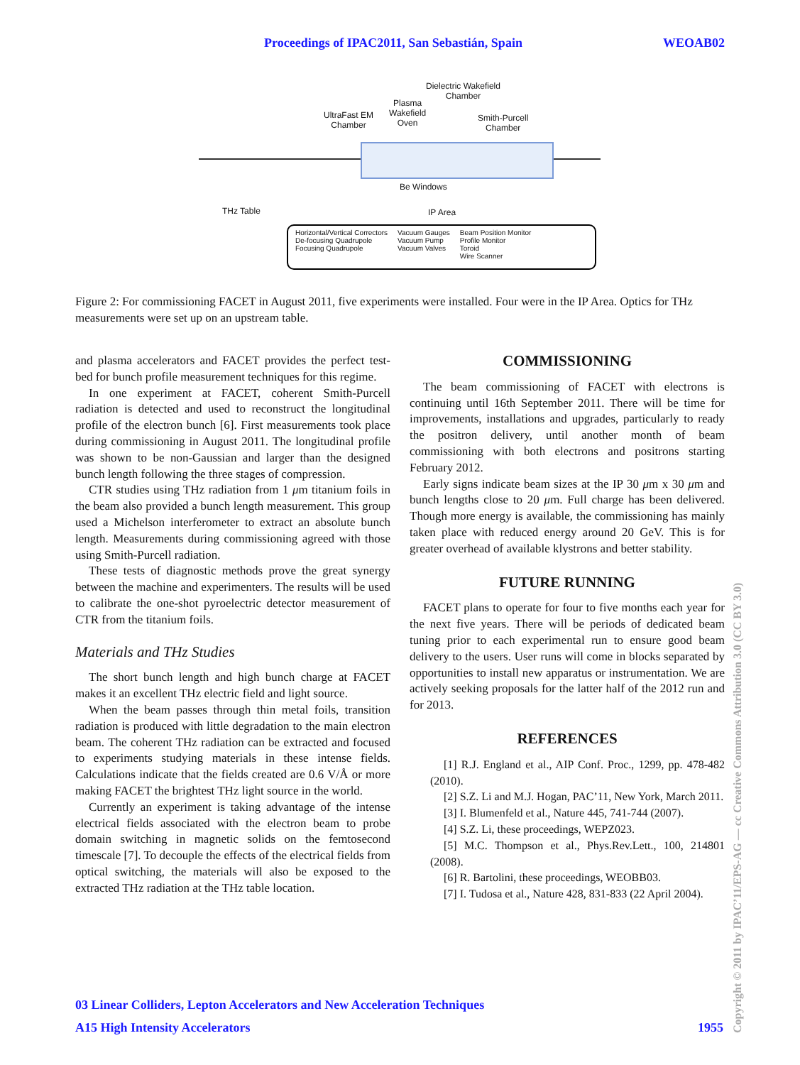Proceedings of IPAC2011, San Sebastián, Spain WEOAB02
Dielectric Wakefield
Chamber
Plasma
Wakefield
Oven
UltraFast EM
Chamber
Smith-Purcell
Chamber
Be Windows
THz Table IP Area
Horizontal/Vertical Correctors
De-focusing Quadrupole
Focusing Quadrupole
Vacuum Gauges
Vacuum Pump
Vacuum Valves
Beam Position Monitor
Profile Monitor
Toroid
Wire Scanner
Figure 2: For commissioning FACET in August 2011, five experiments were installed. Four were in the IP Area. Optics for THz measurements were set up on an upstream table.
and plasma accelerators and FACET provides the perfect test-bed for bunch profile measurement techniques for this regime.
In one experiment at FACET, coherent Smith-Purcell radiation is detected and used to reconstruct the longitudinal profile of the electron bunch [6]. First measurements took place during commissioning in August 2011. The longitudinal profile was shown to be non-Gaussian and larger than the designed bunch length following the three stages of compression.
CTR studies using THz radiation from 1 μm titanium foils in the beam also provided a bunch length measurement. This group used a Michelson interferometer to extract an absolute bunch length. Measurements during commissioning agreed with those using Smith-Purcell radiation.
These tests of diagnostic methods prove the great synergy between the machine and experimenters. The results will be used to calibrate the one-shot pyroelectric detector measurement of CTR from the titanium foils.
Materials and THz Studies
The short bunch length and high bunch charge at FACET makes it an excellent THz electric field and light source.
When the beam passes through thin metal foils, transition radiation is produced with little degradation to the main electron beam. The coherent THz radiation can be extracted and focused to experiments studying materials in these intense fields. Calculations indicate that the fields created are 0.6 V/Å or more making FACET the brightest THz light source in the world.
Currently an experiment is taking advantage of the intense electrical fields associated with the electron beam to probe domain switching in magnetic solids on the femtosecond timescale [7]. To decouple the effects of the electrical fields from optical switching, the materials will also be exposed to the extracted THz radiation at the THz table location.
COMMISSIONING
The beam commissioning of FACET with electrons is continuing until 16th September 2011. There will be time for improvements, installations and upgrades, particularly to ready the positron delivery, until another month of beam commissioning with both electrons and positrons starting February 2012.
Early signs indicate beam sizes at the IP 30 μm x 30 μm and bunch lengths close to 20 μm. Full charge has been delivered. Though more energy is available, the commissioning has mainly taken place with reduced energy around 20 GeV. This is for greater overhead of available klystrons and better stability.
FUTURE RUNNING
FACET plans to operate for four to five months each year for the next five years. There will be periods of dedicated beam tuning prior to each experimental run to ensure good beam delivery to the users. User runs will come in blocks separated by opportunities to install new apparatus or instrumentation. We are actively seeking proposals for the latter half of the 2012 run and for 2013.
REFERENCES
[1] R.J. England et al., AIP Conf. Proc., 1299, pp. 478-482 (2010).
[2] S.Z. Li and M.J. Hogan, PAC’11, New York, March 2011.
[3] I. Blumenfeld et al., Nature 445, 741-744 (2007).
[4] S.Z. Li, these proceedings, WEPZ023.
[5] M.C. Thompson et al., Phys.Rev.Lett., 100, 214801 (2008).
[6] R. Bartolini, these proceedings, WEOBB03.
[7] I. Tudosa et al., Nature 428, 831-833 (22 April 2004).
03 Linear Colliders, Lepton Accelerators and New Acceleration Techniques
A15 High Intensity Accelerators
1955
Copyright © 2011 by IPAC’11/EPS-AG — cc Creative Commons Attribution 3.0 (CC BY 3.0)